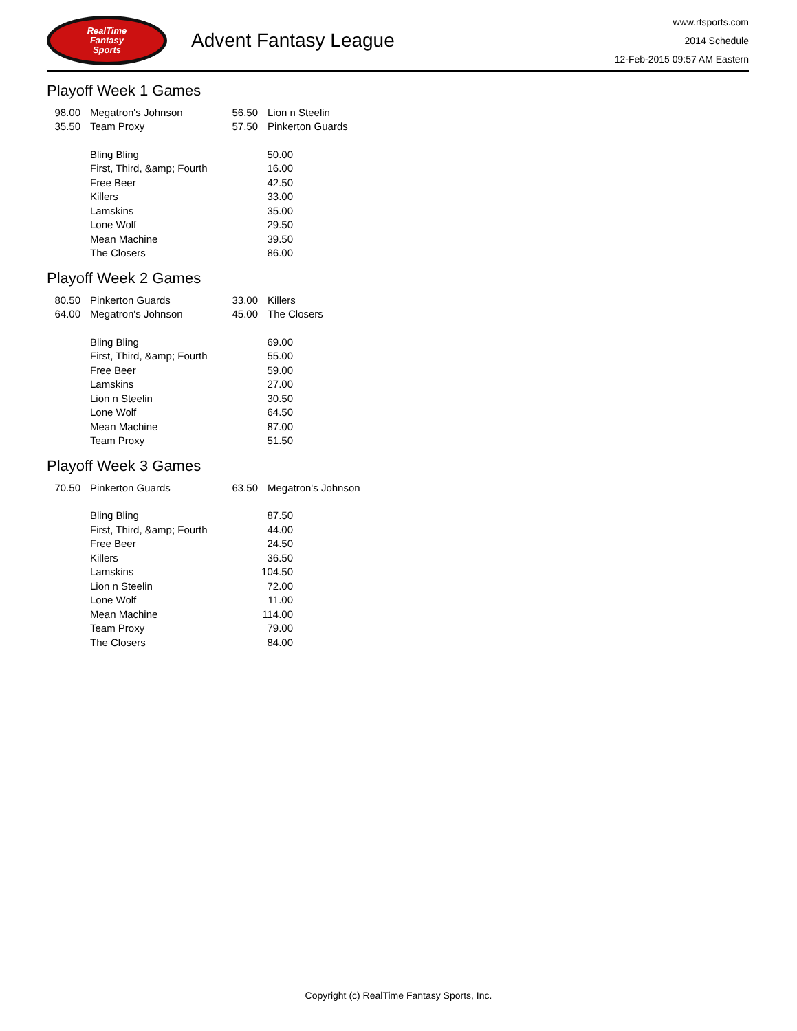RealTime
Fantasy
Sports
Advent Fantasy League
www.rtsports.com
2014 Schedule
12-Feb-2015 09:57 AM Eastern
Playoff Week 1 Games
| 98.00 | Megatron's Johnson | 56.50 | Lion n Steelin |
| 35.50 | Team Proxy | 57.50 | Pinkerton Guards |
| Bling Bling | 50.00 |
| First, Third, &amp; Fourth | 16.00 |
| Free Beer | 42.50 |
| Killers | 33.00 |
| Lamskins | 35.00 |
| Lone Wolf | 29.50 |
| Mean Machine | 39.50 |
| The Closers | 86.00 |
Playoff Week 2 Games
| 80.50 | Pinkerton Guards | 33.00 | Killers |
| 64.00 | Megatron's Johnson | 45.00 | The Closers |
| Bling Bling | 69.00 |
| First, Third, &amp; Fourth | 55.00 |
| Free Beer | 59.00 |
| Lamskins | 27.00 |
| Lion n Steelin | 30.50 |
| Lone Wolf | 64.50 |
| Mean Machine | 87.00 |
| Team Proxy | 51.50 |
Playoff Week 3 Games
| 70.50 | Pinkerton Guards | 63.50 | Megatron's Johnson |
| Bling Bling | 87.50 |
| First, Third, &amp; Fourth | 44.00 |
| Free Beer | 24.50 |
| Killers | 36.50 |
| Lamskins | 104.50 |
| Lion n Steelin | 72.00 |
| Lone Wolf | 11.00 |
| Mean Machine | 114.00 |
| Team Proxy | 79.00 |
| The Closers | 84.00 |
Copyright (c) RealTime Fantasy Sports, Inc.